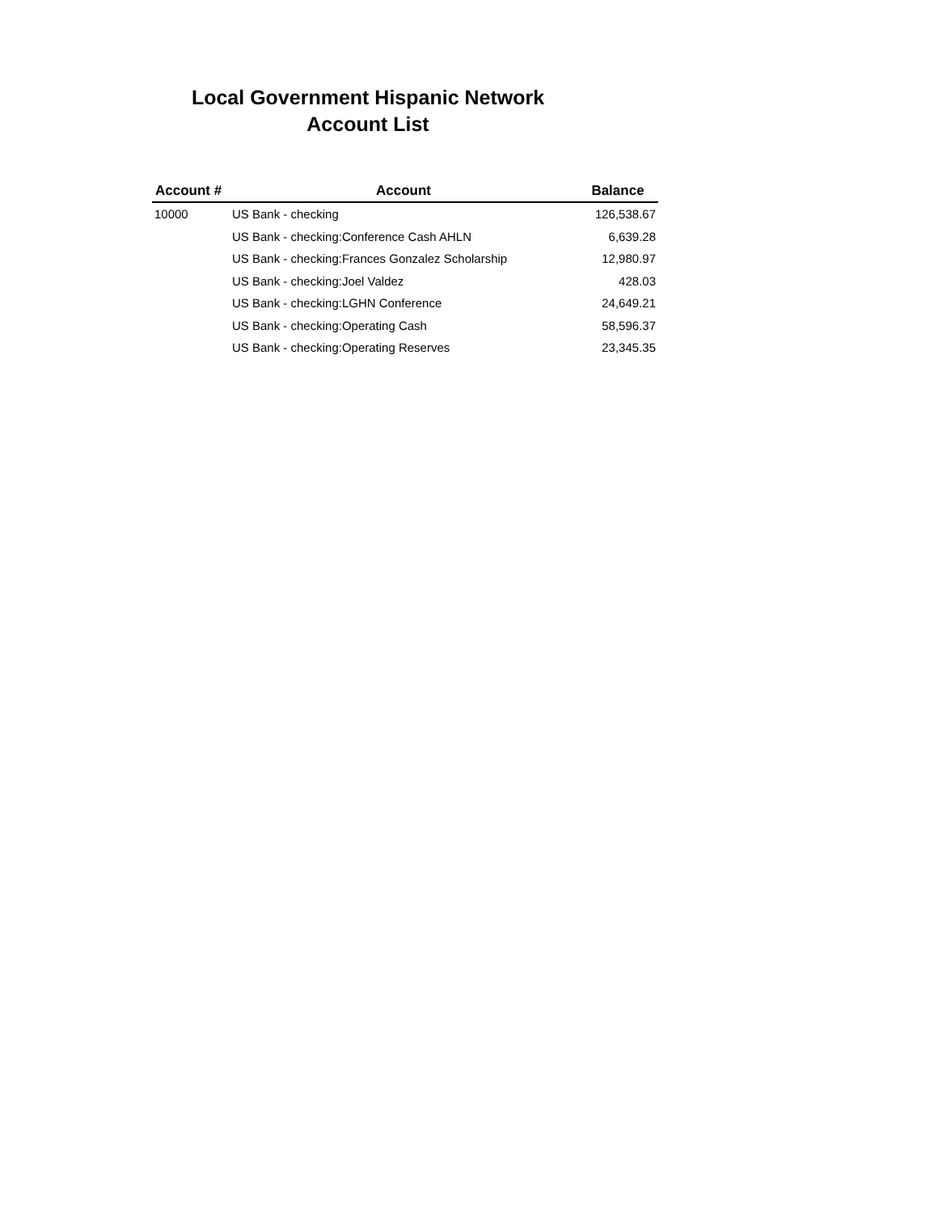Local Government Hispanic Network
Account List
| Account # | Account | Balance |
| --- | --- | --- |
| 10000 | US Bank - checking | 126,538.67 |
| | US Bank - checking:Conference Cash AHLN | 6,639.28 |
| | US Bank - checking:Frances Gonzalez Scholarship | 12,980.97 |
| | US Bank - checking:Joel Valdez | 428.03 |
| | US Bank - checking:LGHN Conference | 24,649.21 |
| | US Bank - checking:Operating Cash | 58,596.37 |
| | US Bank - checking:Operating Reserves | 23,345.35 |